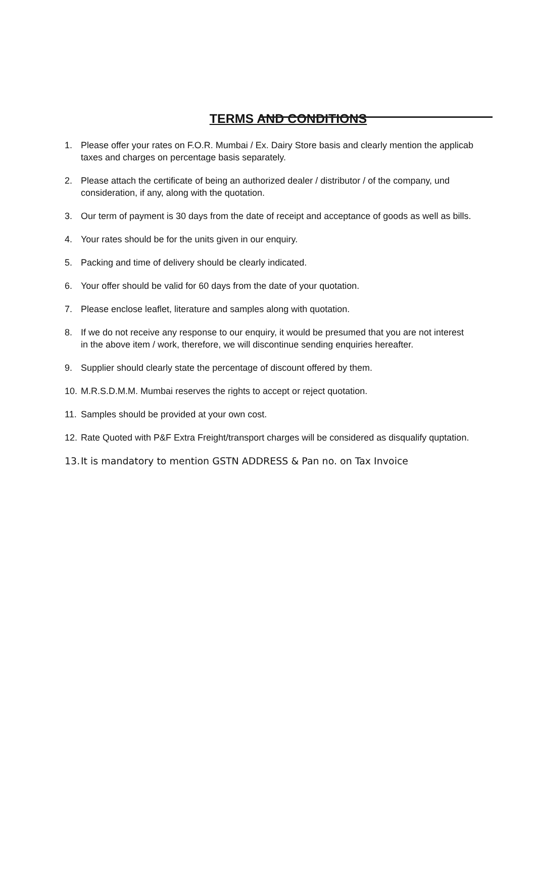TERMS AND CONDITIONS
1. Please offer your rates on F.O.R. Mumbai / Ex. Dairy Store basis and clearly mention the applicab
taxes and charges on percentage basis separately.
2. Please attach the certificate of being an authorized dealer / distributor / of the company, und
consideration, if any, along with the quotation.
3. Our term of payment is 30 days from the date of receipt and acceptance of goods as well as bills.
4. Your rates should be for the units given in our enquiry.
5. Packing and time of delivery should be clearly indicated.
6. Your offer should be valid for 60 days from the date of your quotation.
7. Please enclose leaflet, literature and samples along with quotation.
8. If we do not receive any response to our enquiry, it would be presumed that you are not interest
in the above item / work, therefore, we will discontinue sending enquiries hereafter.
9. Supplier should clearly state the percentage of discount offered by them.
10. M.R.S.D.M.M. Mumbai reserves the rights to accept or reject quotation.
11. Samples should be provided at your own cost.
12. Rate Quoted with P&F Extra Freight/transport charges will be considered as disqualify quptation.
13. It is mandatory to mention GSTN ADDRESS & Pan no. on Tax Invoice